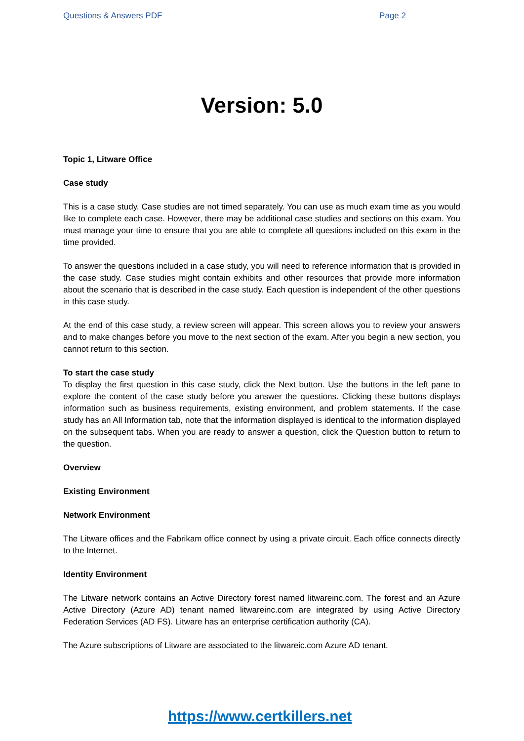Questions & Answers PDF Page 2
Version: 5.0
Topic 1, Litware Office
Case study
This is a case study. Case studies are not timed separately. You can use as much exam time as you would like to complete each case. However, there may be additional case studies and sections on this exam. You must manage your time to ensure that you are able to complete all questions included on this exam in the time provided.
To answer the questions included in a case study, you will need to reference information that is provided in the case study. Case studies might contain exhibits and other resources that provide more information about the scenario that is described in the case study. Each question is independent of the other questions in this case study.
At the end of this case study, a review screen will appear. This screen allows you to review your answers and to make changes before you move to the next section of the exam. After you begin a new section, you cannot return to this section.
To start the case study
To display the first question in this case study, click the Next button. Use the buttons in the left pane to explore the content of the case study before you answer the questions. Clicking these buttons displays information such as business requirements, existing environment, and problem statements. If the case study has an All Information tab, note that the information displayed is identical to the information displayed on the subsequent tabs. When you are ready to answer a question, click the Question button to return to the question.
Overview
Existing Environment
Network Environment
The Litware offices and the Fabrikam office connect by using a private circuit. Each office connects directly to the Internet.
Identity Environment
The Litware network contains an Active Directory forest named litwareinc.com. The forest and an Azure Active Directory (Azure AD) tenant named litwareinc.com are integrated by using Active Directory Federation Services (AD FS). Litware has an enterprise certification authority (CA).
The Azure subscriptions of Litware are associated to the litwareic.com Azure AD tenant.
https://www.certkillers.net